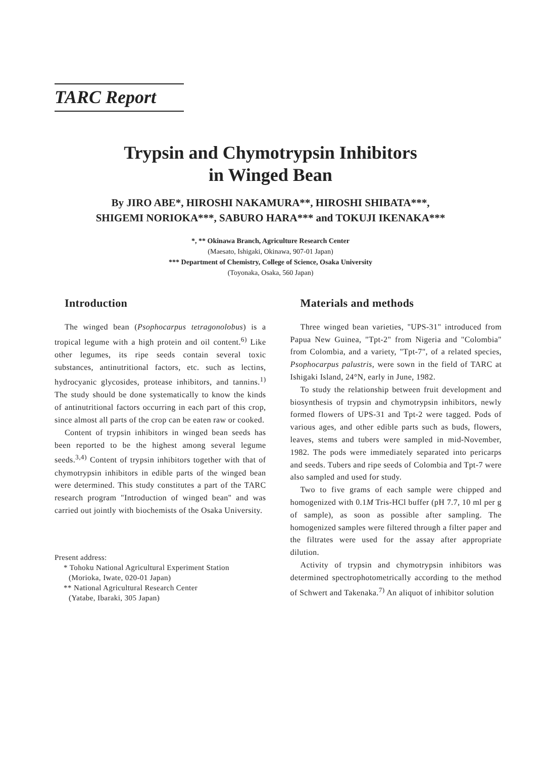TARC Report
Trypsin and Chymotrypsin Inhibitors
in Winged Bean
By JIRO ABE*, HIROSHI NAKAMURA**, HIROSHI SHIBATA***,
SHIGEMI NORIOKA***, SABURO HARA*** and TOKUJI IKENAKA***
*, ** Okinawa Branch, Agriculture Research Center
(Maesato, Ishigaki, Okinawa, 907-01 Japan)
*** Department of Chemistry, College of Science, Osaka University
(Toyonaka, Osaka, 560 Japan)
Introduction
The winged bean (Psophocarpus tetragonolobus) is a tropical legume with a high protein and oil content.<sup>6)</sup> Like other legumes, its ripe seeds contain several toxic substances, antinutritional factors, etc. such as lectins, hydrocyanic glycosides, protease inhibitors, and tannins.<sup>1)</sup> The study should be done systematically to know the kinds of antinutritional factors occurring in each part of this crop, since almost all parts of the crop can be eaten raw or cooked.
Content of trypsin inhibitors in winged bean seeds has been reported to be the highest among several legume seeds.<sup>3,4)</sup> Content of trypsin inhibitors together with that of chymotrypsin inhibitors in edible parts of the winged bean were determined. This study constitutes a part of the TARC research program "Introduction of winged bean" and was carried out jointly with biochemists of the Osaka University.
Present address:
* Tohoku National Agricultural Experiment Station
(Morioka, Iwate, 020-01 Japan)
** National Agricultural Research Center
(Yatabe, Ibaraki, 305 Japan)
Materials and methods
Three winged bean varieties, "UPS-31" introduced from Papua New Guinea, "Tpt-2" from Nigeria and "Colombia" from Colombia, and a variety, "Tpt-7", of a related species, Psophocarpus palustris, were sown in the field of TARC at Ishigaki Island, 24°N, early in June, 1982.
To study the relationship between fruit development and biosynthesis of trypsin and chymotrypsin inhibitors, newly formed flowers of UPS-31 and Tpt-2 were tagged. Pods of various ages, and other edible parts such as buds, flowers, leaves, stems and tubers were sampled in mid-November, 1982. The pods were immediately separated into pericarps and seeds. Tubers and ripe seeds of Colombia and Tpt-7 were also sampled and used for study.
Two to five grams of each sample were chipped and homogenized with 0.1M Tris-HCl buffer (pH 7.7, 10 ml per g of sample), as soon as possible after sampling. The homogenized samples were filtered through a filter paper and the filtrates were used for the assay after appropriate dilution.
Activity of trypsin and chymotrypsin inhibitors was determined spectrophotometrically according to the method of Schwert and Takenaka.<sup>7)</sup> An aliquot of inhibitor solution